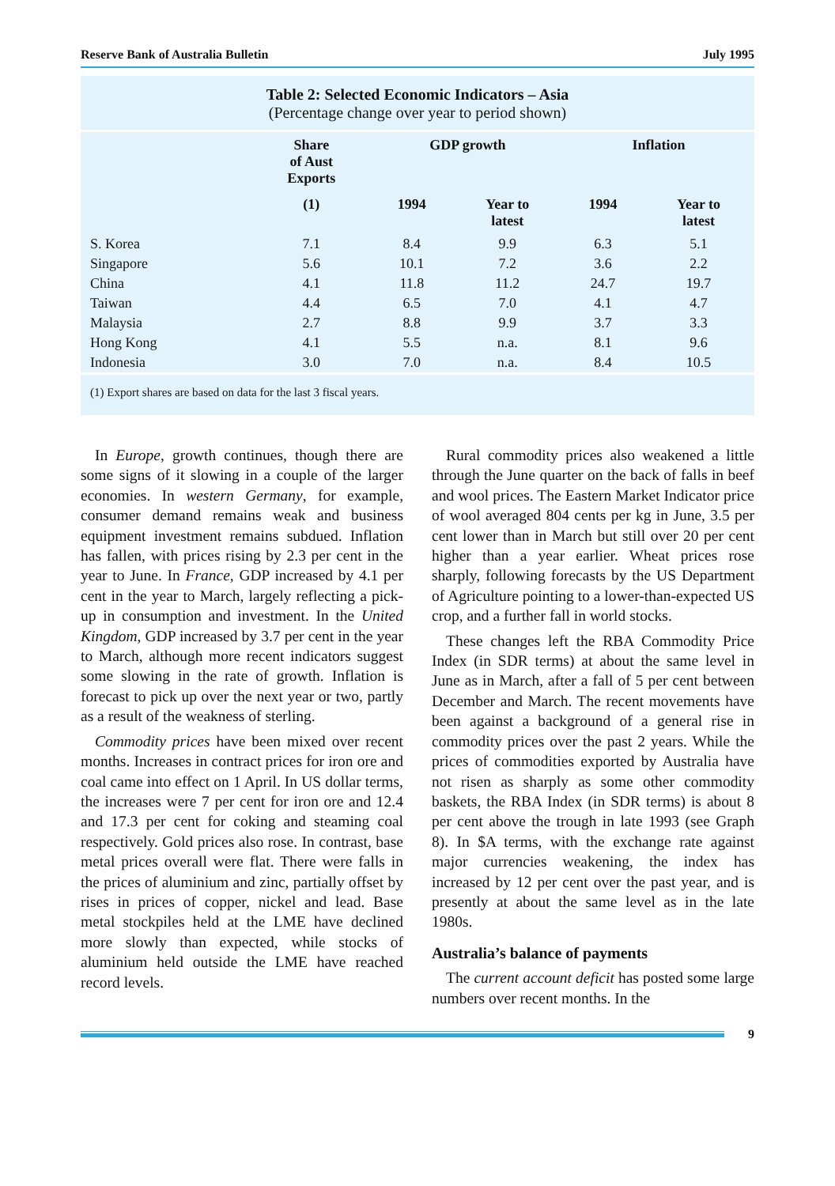Reserve Bank of Australia Bulletin July 1995
Table 2: Selected Economic Indicators – Asia
(Percentage change over year to period shown)
| | Share of Aust Exports | GDP growth | | Inflation | |
| --- | --- | --- | --- | --- | --- |
| | (1) | 1994 | Year to latest | 1994 | Year to latest |
| S. Korea | 7.1 | 8.4 | 9.9 | 6.3 | 5.1 |
| Singapore | 5.6 | 10.1 | 7.2 | 3.6 | 2.2 |
| China | 4.1 | 11.8 | 11.2 | 24.7 | 19.7 |
| Taiwan | 4.4 | 6.5 | 7.0 | 4.1 | 4.7 |
| Malaysia | 2.7 | 8.8 | 9.9 | 3.7 | 3.3 |
| Hong Kong | 4.1 | 5.5 | n.a. | 8.1 | 9.6 |
| Indonesia | 3.0 | 7.0 | n.a. | 8.4 | 10.5 |
(1) Export shares are based on data for the last 3 fiscal years.
In Europe, growth continues, though there are some signs of it slowing in a couple of the larger economies. In western Germany, for example, consumer demand remains weak and business equipment investment remains subdued. Inflation has fallen, with prices rising by 2.3 per cent in the year to June. In France, GDP increased by 4.1 per cent in the year to March, largely reflecting a pick-up in consumption and investment. In the United Kingdom, GDP increased by 3.7 per cent in the year to March, although more recent indicators suggest some slowing in the rate of growth. Inflation is forecast to pick up over the next year or two, partly as a result of the weakness of sterling.
Commodity prices have been mixed over recent months. Increases in contract prices for iron ore and coal came into effect on 1 April. In US dollar terms, the increases were 7 per cent for iron ore and 12.4 and 17.3 per cent for coking and steaming coal respectively. Gold prices also rose. In contrast, base metal prices overall were flat. There were falls in the prices of aluminium and zinc, partially offset by rises in prices of copper, nickel and lead. Base metal stockpiles held at the LME have declined more slowly than expected, while stocks of aluminium held outside the LME have reached record levels.
Rural commodity prices also weakened a little through the June quarter on the back of falls in beef and wool prices. The Eastern Market Indicator price of wool averaged 804 cents per kg in June, 3.5 per cent lower than in March but still over 20 per cent higher than a year earlier. Wheat prices rose sharply, following forecasts by the US Department of Agriculture pointing to a lower-than-expected US crop, and a further fall in world stocks.
These changes left the RBA Commodity Price Index (in SDR terms) at about the same level in June as in March, after a fall of 5 per cent between December and March. The recent movements have been against a background of a general rise in commodity prices over the past 2 years. While the prices of commodities exported by Australia have not risen as sharply as some other commodity baskets, the RBA Index (in SDR terms) is about 8 per cent above the trough in late 1993 (see Graph 8). In $A terms, with the exchange rate against major currencies weakening, the index has increased by 12 per cent over the past year, and is presently at about the same level as in the late 1980s.
Australia’s balance of payments
The current account deficit has posted some large numbers over recent months. In the
9